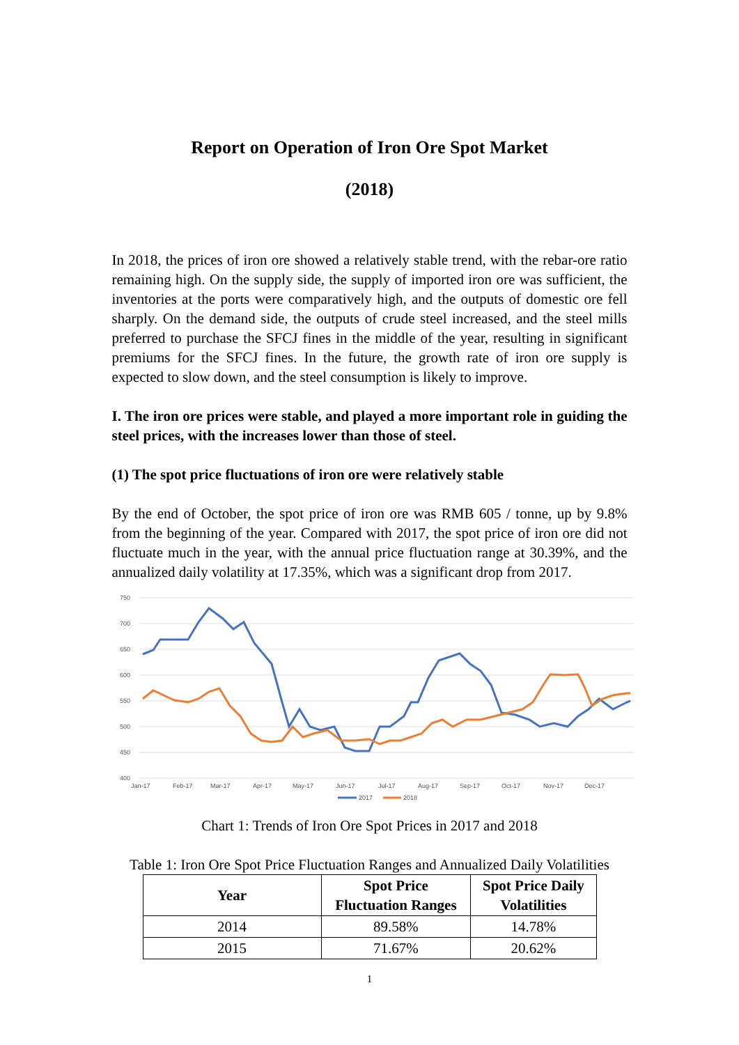Report on Operation of Iron Ore Spot Market
(2018)
In 2018, the prices of iron ore showed a relatively stable trend, with the rebar-ore ratio remaining high. On the supply side, the supply of imported iron ore was sufficient, the inventories at the ports were comparatively high, and the outputs of domestic ore fell sharply. On the demand side, the outputs of crude steel increased, and the steel mills preferred to purchase the SFCJ fines in the middle of the year, resulting in significant premiums for the SFCJ fines. In the future, the growth rate of iron ore supply is expected to slow down, and the steel consumption is likely to improve.
I. The iron ore prices were stable, and played a more important role in guiding the steel prices, with the increases lower than those of steel.
(1) The spot price fluctuations of iron ore were relatively stable
By the end of October, the spot price of iron ore was RMB 605 / tonne, up by 9.8% from the beginning of the year. Compared with 2017, the spot price of iron ore did not fluctuate much in the year, with the annual price fluctuation range at 30.39%, and the annualized daily volatility at 17.35%, which was a significant drop from 2017.
750
700
650
600
550
500
450
400
Jan-17
Feb-17
Mar-17
Apr-17
May-17
Jun-17
Jul-17
Aug-17
Sep-17
Oct-17
Nov-17
Dec-17
2017
2018
Chart 1: Trends of Iron Ore Spot Prices in 2017 and 2018
Table 1: Iron Ore Spot Price Fluctuation Ranges and Annualized Daily Volatilities
| Year | Spot Price Fluctuation Ranges | Spot Price Daily Volatilities |
| --- | --- | --- |
| 2014 | 89.58% | 14.78% |
| 2015 | 71.67% | 20.62% |
1